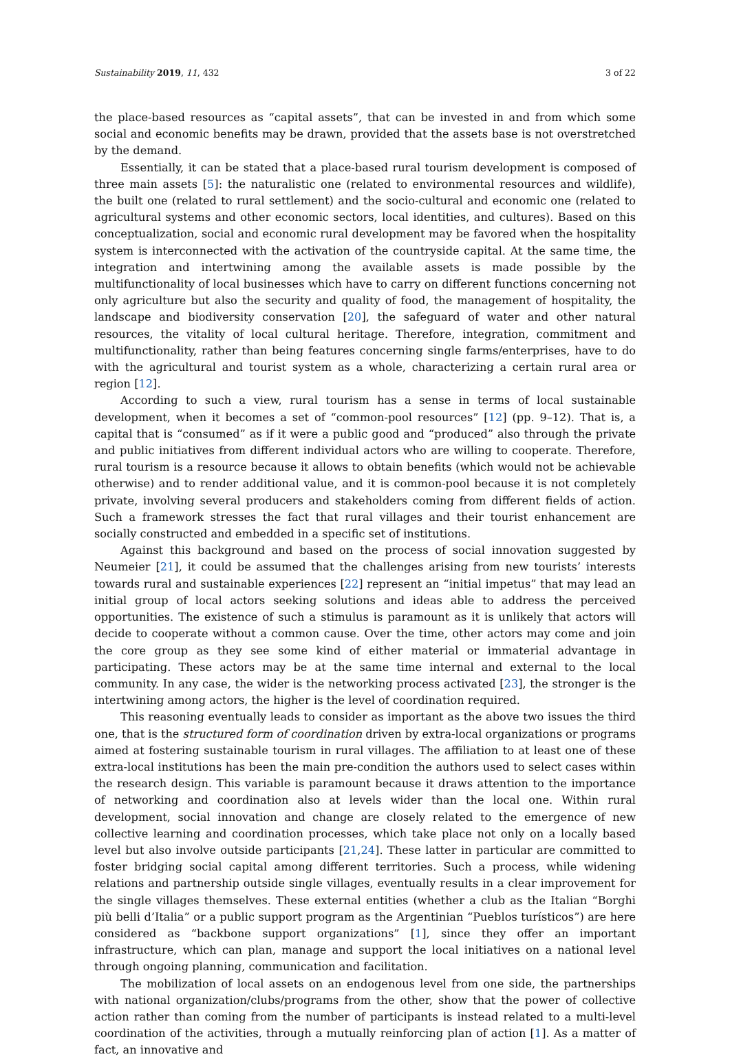Sustainability 2019, 11, 432 3 of 22
the place-based resources as “capital assets”, that can be invested in and from which some social and economic benefits may be drawn, provided that the assets base is not overstretched by the demand.
Essentially, it can be stated that a place-based rural tourism development is composed of three main assets [5]: the naturalistic one (related to environmental resources and wildlife), the built one (related to rural settlement) and the socio-cultural and economic one (related to agricultural systems and other economic sectors, local identities, and cultures). Based on this conceptualization, social and economic rural development may be favored when the hospitality system is interconnected with the activation of the countryside capital. At the same time, the integration and intertwining among the available assets is made possible by the multifunctionality of local businesses which have to carry on different functions concerning not only agriculture but also the security and quality of food, the management of hospitality, the landscape and biodiversity conservation [20], the safeguard of water and other natural resources, the vitality of local cultural heritage. Therefore, integration, commitment and multifunctionality, rather than being features concerning single farms/enterprises, have to do with the agricultural and tourist system as a whole, characterizing a certain rural area or region [12].
According to such a view, rural tourism has a sense in terms of local sustainable development, when it becomes a set of “common-pool resources” [12] (pp. 9–12). That is, a capital that is “consumed” as if it were a public good and “produced” also through the private and public initiatives from different individual actors who are willing to cooperate. Therefore, rural tourism is a resource because it allows to obtain benefits (which would not be achievable otherwise) and to render additional value, and it is common-pool because it is not completely private, involving several producers and stakeholders coming from different fields of action. Such a framework stresses the fact that rural villages and their tourist enhancement are socially constructed and embedded in a specific set of institutions.
Against this background and based on the process of social innovation suggested by Neumeier [21], it could be assumed that the challenges arising from new tourists’ interests towards rural and sustainable experiences [22] represent an “initial impetus” that may lead an initial group of local actors seeking solutions and ideas able to address the perceived opportunities. The existence of such a stimulus is paramount as it is unlikely that actors will decide to cooperate without a common cause. Over the time, other actors may come and join the core group as they see some kind of either material or immaterial advantage in participating. These actors may be at the same time internal and external to the local community. In any case, the wider is the networking process activated [23], the stronger is the intertwining among actors, the higher is the level of coordination required.
This reasoning eventually leads to consider as important as the above two issues the third one, that is the structured form of coordination driven by extra-local organizations or programs aimed at fostering sustainable tourism in rural villages. The affiliation to at least one of these extra-local institutions has been the main pre-condition the authors used to select cases within the research design. This variable is paramount because it draws attention to the importance of networking and coordination also at levels wider than the local one. Within rural development, social innovation and change are closely related to the emergence of new collective learning and coordination processes, which take place not only on a locally based level but also involve outside participants [21,24]. These latter in particular are committed to foster bridging social capital among different territories. Such a process, while widening relations and partnership outside single villages, eventually results in a clear improvement for the single villages themselves. These external entities (whether a club as the Italian “Borghi più belli d’Italia” or a public support program as the Argentinian “Pueblos turísticos”) are here considered as “backbone support organizations” [1], since they offer an important infrastructure, which can plan, manage and support the local initiatives on a national level through ongoing planning, communication and facilitation.
The mobilization of local assets on an endogenous level from one side, the partnerships with national organization/clubs/programs from the other, show that the power of collective action rather than coming from the number of participants is instead related to a multi-level coordination of the activities, through a mutually reinforcing plan of action [1]. As a matter of fact, an innovative and